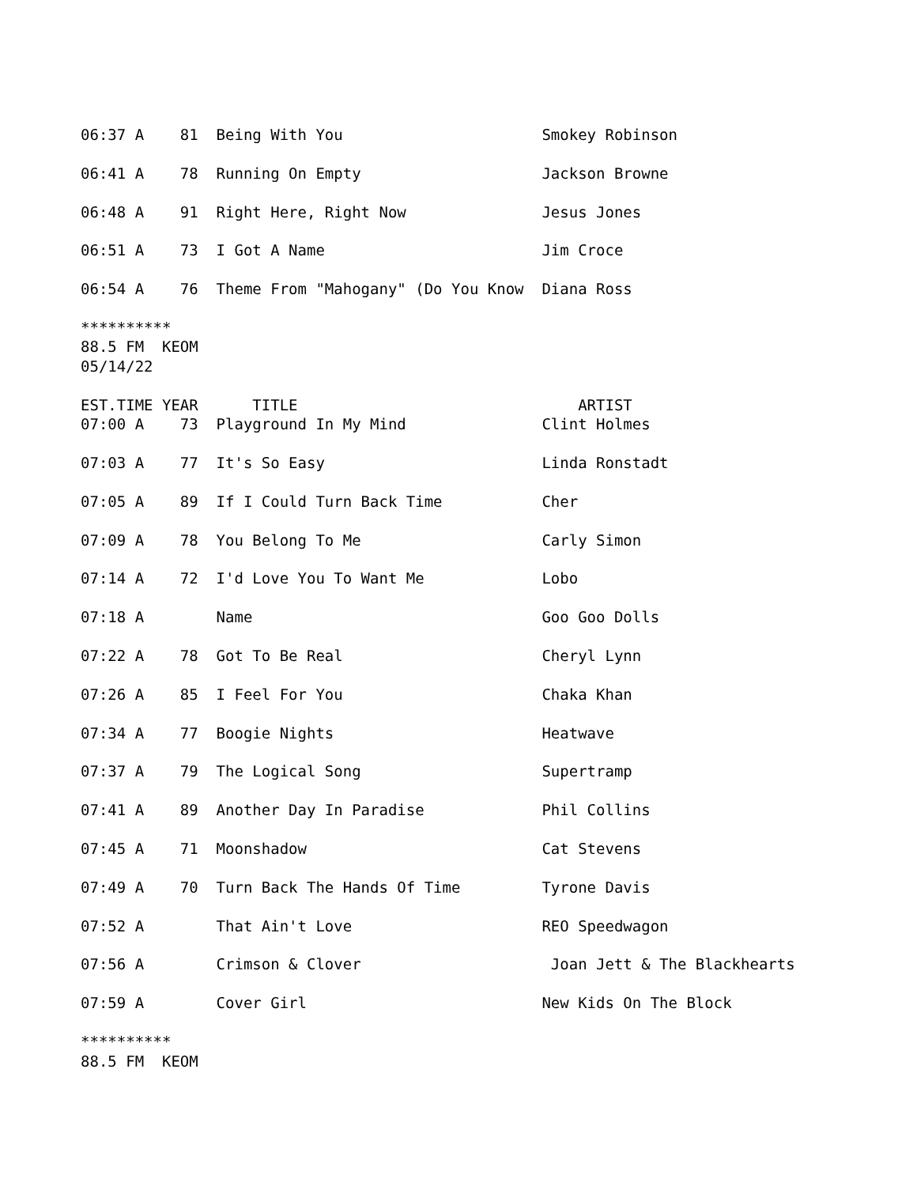06:37 A    81  Being With You                      Smokey Robinson

06:41 A    78  Running On Empty                    Jackson Browne

06:48 A    91  Right Here, Right Now               Jesus Jones

06:51 A    73  I Got A Name                        Jim Croce

06:54 A    76  Theme From "Mahogany" (Do You Know  Diana Ross

**********
88.5 FM  KEOM
05/14/22

EST.TIME YEAR      TITLE                               ARTIST
07:00 A    73  Playground In My Mind               Clint Holmes

07:03 A    77  It's So Easy                        Linda Ronstadt

07:05 A    89  If I Could Turn Back Time           Cher

07:09 A    78  You Belong To Me                    Carly Simon

07:14 A    72  I'd Love You To Want Me             Lobo

07:18 A        Name                                Goo Goo Dolls

07:22 A    78  Got To Be Real                      Cheryl Lynn

07:26 A    85  I Feel For You                      Chaka Khan

07:34 A    77  Boogie Nights                       Heatwave

07:37 A    79  The Logical Song                    Supertramp

07:41 A    89  Another Day In Paradise             Phil Collins

07:45 A    71  Moonshadow                          Cat Stevens

07:49 A    70  Turn Back The Hands Of Time         Tyrone Davis

07:52 A        That Ain't Love                     REO Speedwagon

07:56 A        Crimson & Clover                     Joan Jett & The Blackhearts

07:59 A        Cover Girl                          New Kids On The Block

**********
88.5 FM  KEOM